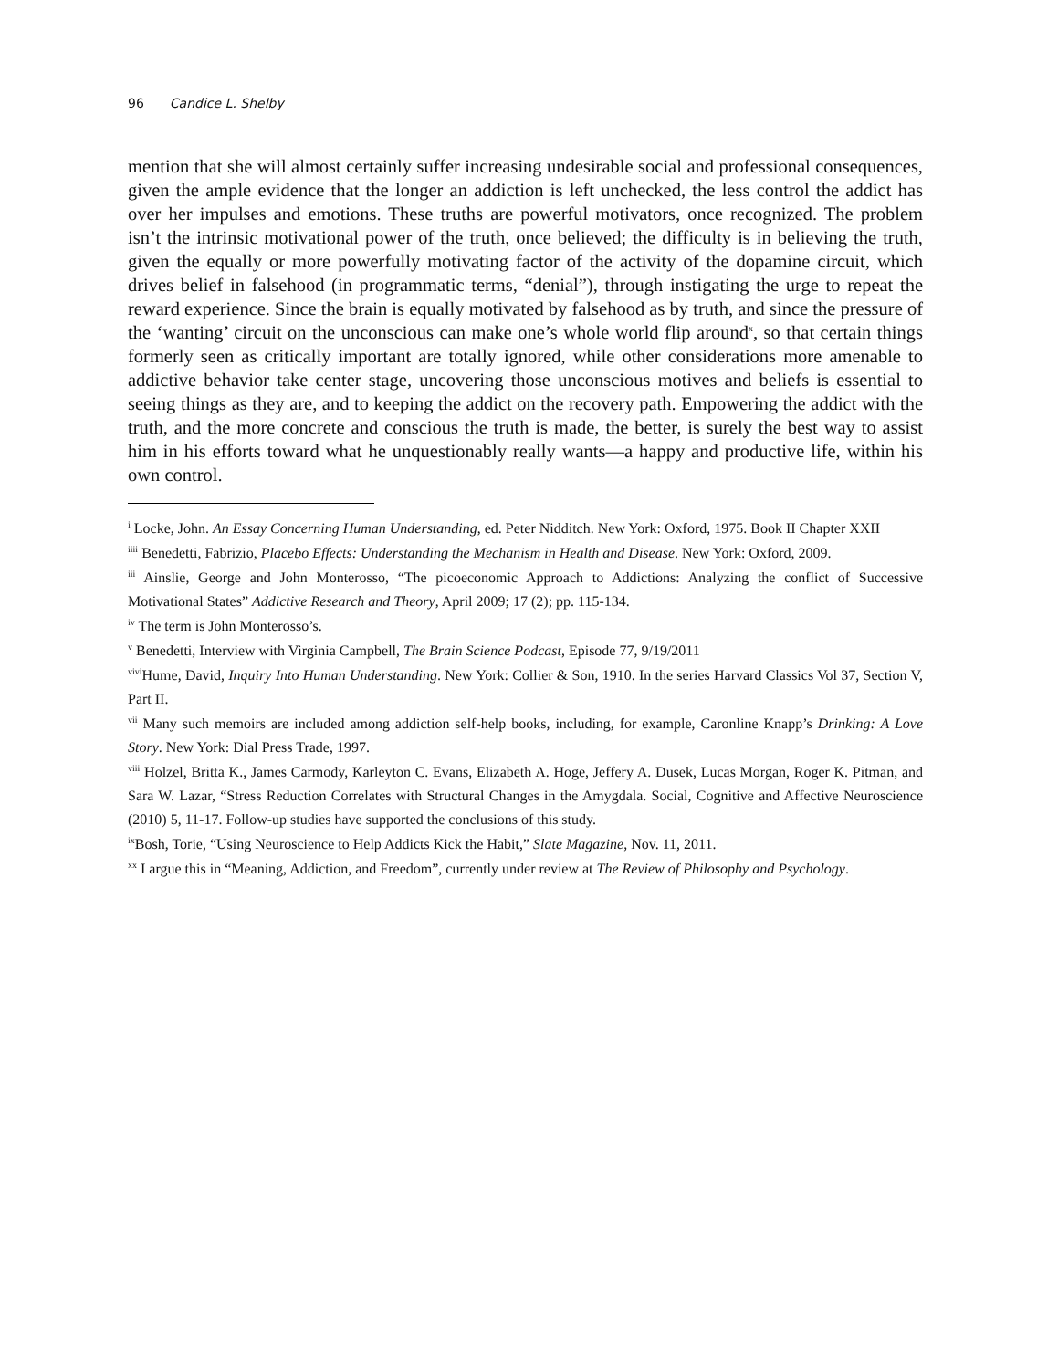96 Candice L. Shelby
mention that she will almost certainly suffer increasing undesirable social and professional consequences, given the ample evidence that the longer an addiction is left unchecked, the less control the addict has over her impulses and emotions. These truths are powerful motivators, once recognized. The problem isn’t the intrinsic motivational power of the truth, once believed; the difficulty is in believing the truth, given the equally or more powerfully motivating factor of the activity of the dopamine circuit, which drives belief in falsehood (in programmatic terms, “denial”), through instigating the urge to repeat the reward experience. Since the brain is equally motivated by falsehood as by truth, and since the pressure of the ‘wanting’ circuit on the unconscious can make one’s whole world flip around<sup>x</sup>, so that certain things formerly seen as critically important are totally ignored, while other considerations more amenable to addictive behavior take center stage, uncovering those unconscious motives and beliefs is essential to seeing things as they are, and to keeping the addict on the recovery path. Empowering the addict with the truth, and the more concrete and conscious the truth is made, the better, is surely the best way to assist him in his efforts toward what he unquestionably really wants—a happy and productive life, within his own control.
<sup>i</sup> Locke, John. An Essay Concerning Human Understanding, ed. Peter Nidditch. New York: Oxford, 1975. Book II Chapter XXII
<sup>iiii</sup> Benedetti, Fabrizio, Placebo Effects: Understanding the Mechanism in Health and Disease. New York: Oxford, 2009.
<sup>iii</sup> Ainslie, George and John Monterosso, “The picoeconomic Approach to Addictions: Analyzing the conflict of Successive Motivational States” Addictive Research and Theory, April 2009; 17 (2); pp. 115-134.
<sup>iv</sup> The term is John Monterosso’s.
<sup>v</sup> Benedetti, Interview with Virginia Campbell, The Brain Science Podcast, Episode 77, 9/19/2011
<sup>vivi</sup>Hume, David, Inquiry Into Human Understanding. New York: Collier & Son, 1910. In the series Harvard Classics Vol 37, Section V, Part II.
<sup>vii</sup> Many such memoirs are included among addiction self-help books, including, for example, Caronline Knapp’s Drinking: A Love Story. New York: Dial Press Trade, 1997.
<sup>viii</sup> Holzel, Britta K., James Carmody, Karleyton C. Evans, Elizabeth A. Hoge, Jeffery A. Dusek, Lucas Morgan, Roger K. Pitman, and Sara W. Lazar, “Stress Reduction Correlates with Structural Changes in the Amygdala. Social, Cognitive and Affective Neuroscience (2010) 5, 11-17. Follow-up studies have supported the conclusions of this study.
<sup>ix</sup>Bosh, Torie, “Using Neuroscience to Help Addicts Kick the Habit,” Slate Magazine, Nov. 11, 2011.
<sup>xx</sup> I argue this in “Meaning, Addiction, and Freedom”, currently under review at The Review of Philosophy and Psychology.